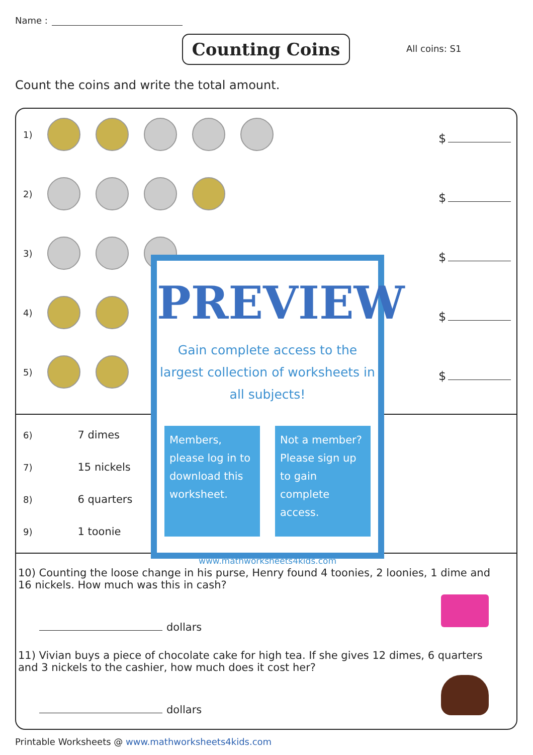Name :
Counting Coins All coins: S1
Count the coins and write the total amount.
1)
$
2)
$
3)
$
4)
$
5)
$
6) 7 dimes
7) 15 nickels
8) 6 quarters
9) 1 toonie
10) Counting the loose change in his purse, Henry found 4 toonies, 2 loonies, 1 dime and 16 nickels. How much was this in cash?
dollars
11) Vivian buys a piece of chocolate cake for high tea. If she gives 12 dimes, 6 quarters and 3 nickels to the cashier, how much does it cost her?
dollars
PREVIEW
Gain complete access to the largest collection of worksheets in all subjects!
Members, please log in to download this worksheet.
Not a member? Please sign up to gain complete access.
www.mathworksheets4kids.com
Printable Worksheets @ www.mathworksheets4kids.com